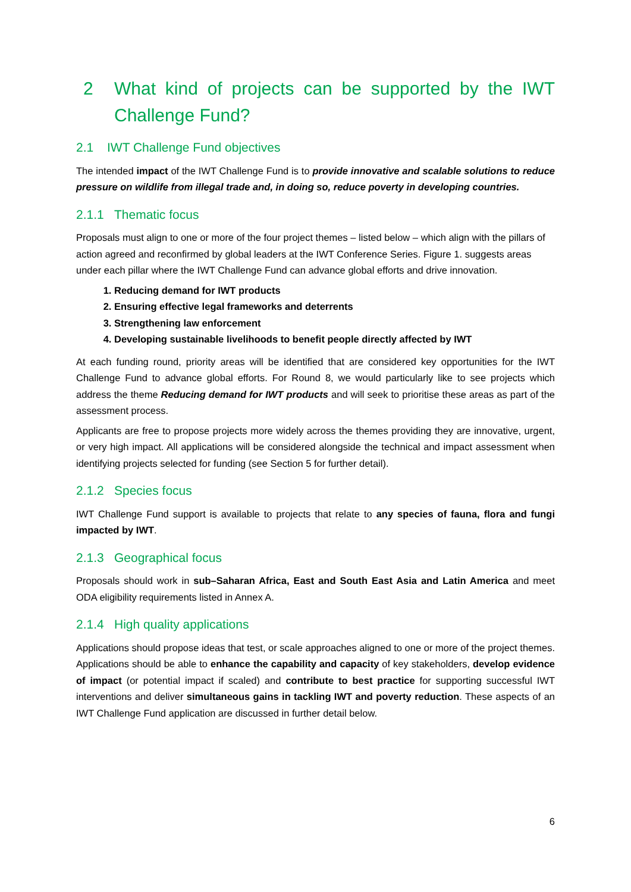2 What kind of projects can be supported by the IWT Challenge Fund?
2.1 IWT Challenge Fund objectives
The intended impact of the IWT Challenge Fund is to provide innovative and scalable solutions to reduce pressure on wildlife from illegal trade and, in doing so, reduce poverty in developing countries.
2.1.1 Thematic focus
Proposals must align to one or more of the four project themes – listed below – which align with the pillars of action agreed and reconfirmed by global leaders at the IWT Conference Series. Figure 1. suggests areas under each pillar where the IWT Challenge Fund can advance global efforts and drive innovation.
1. Reducing demand for IWT products
2. Ensuring effective legal frameworks and deterrents
3. Strengthening law enforcement
4. Developing sustainable livelihoods to benefit people directly affected by IWT
At each funding round, priority areas will be identified that are considered key opportunities for the IWT Challenge Fund to advance global efforts. For Round 8, we would particularly like to see projects which address the theme Reducing demand for IWT products and will seek to prioritise these areas as part of the assessment process.
Applicants are free to propose projects more widely across the themes providing they are innovative, urgent, or very high impact. All applications will be considered alongside the technical and impact assessment when identifying projects selected for funding (see Section 5 for further detail).
2.1.2 Species focus
IWT Challenge Fund support is available to projects that relate to any species of fauna, flora and fungi impacted by IWT.
2.1.3 Geographical focus
Proposals should work in sub–Saharan Africa, East and South East Asia and Latin America and meet ODA eligibility requirements listed in Annex A.
2.1.4 High quality applications
Applications should propose ideas that test, or scale approaches aligned to one or more of the project themes. Applications should be able to enhance the capability and capacity of key stakeholders, develop evidence of impact (or potential impact if scaled) and contribute to best practice for supporting successful IWT interventions and deliver simultaneous gains in tackling IWT and poverty reduction. These aspects of an IWT Challenge Fund application are discussed in further detail below.
6